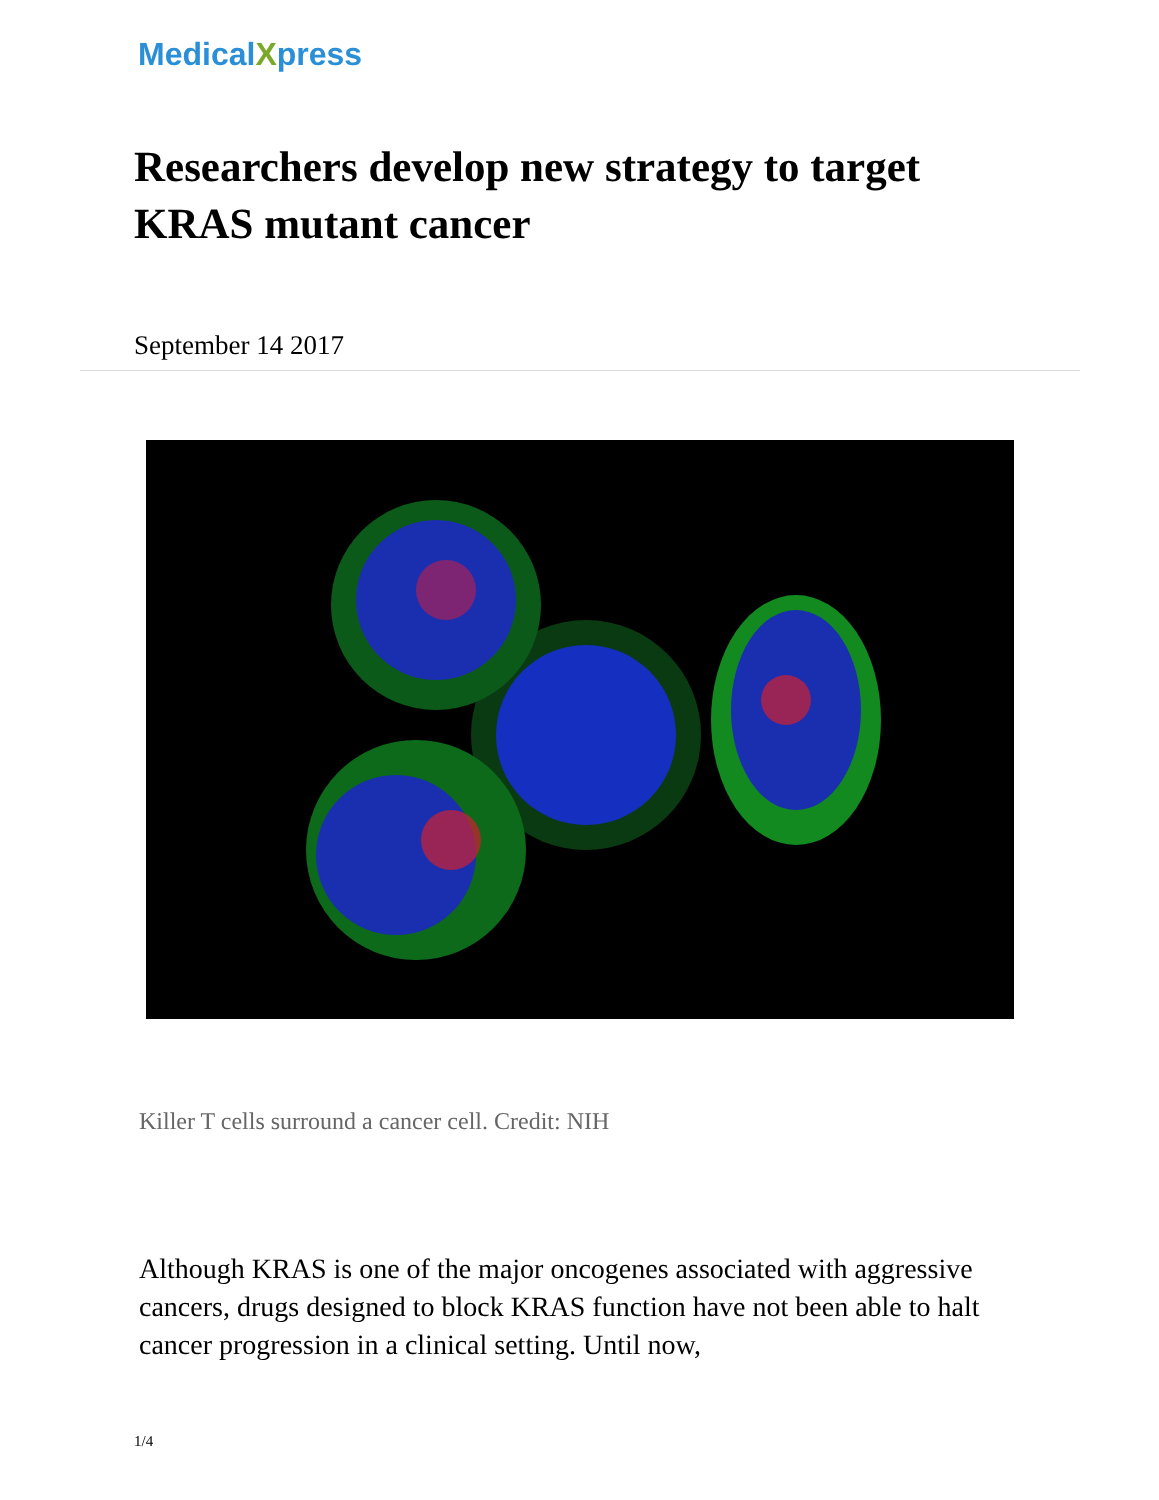MedicalXpress
Researchers develop new strategy to target KRAS mutant cancer
September 14 2017
Killer T cells surround a cancer cell. Credit: NIH
Although KRAS is one of the major oncogenes associated with aggressive cancers, drugs designed to block KRAS function have not been able to halt cancer progression in a clinical setting. Until now,
1/4